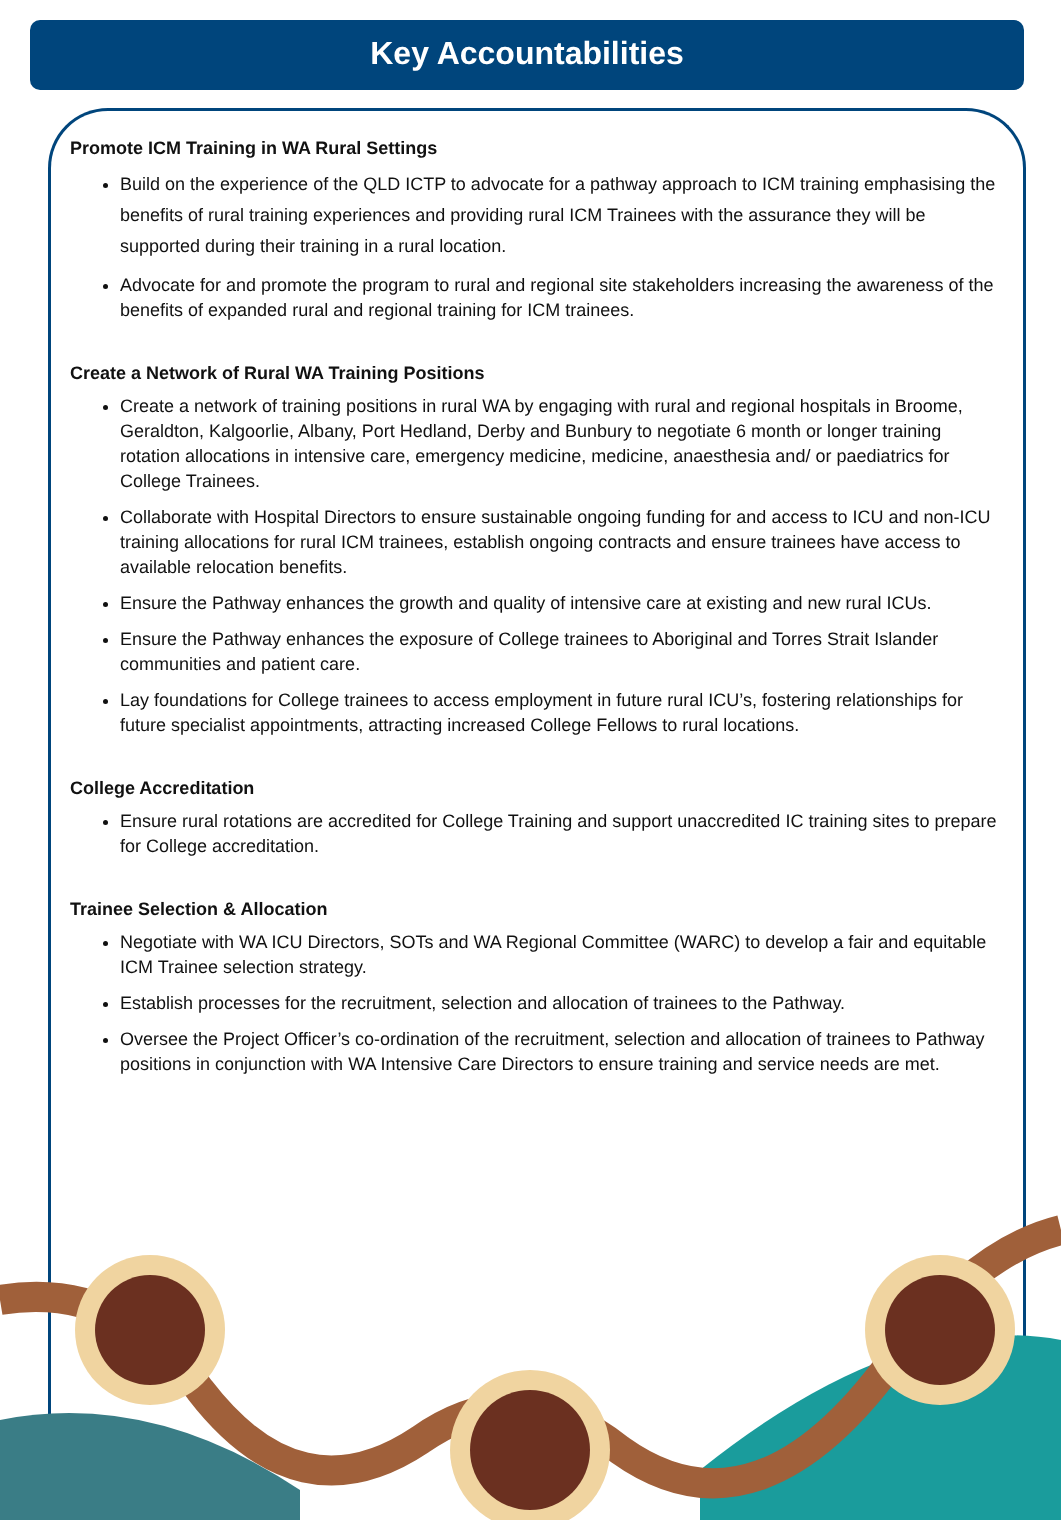Key Accountabilities
Promote ICM Training in WA Rural Settings
Build on the experience of the QLD ICTP to advocate for a pathway approach to ICM training emphasising the benefits of rural training experiences and providing rural ICM Trainees with the assurance they will be supported during their training in a rural location.
Advocate for and promote the program to rural and regional site stakeholders increasing the awareness of the benefits of expanded rural and regional training for ICM trainees.
Create a Network of Rural WA Training Positions
Create a network of training positions in rural WA by engaging with rural and regional hospitals in Broome, Geraldton, Kalgoorlie, Albany, Port Hedland, Derby and Bunbury to negotiate 6 month or longer training rotation allocations in intensive care, emergency medicine, medicine, anaesthesia and/ or paediatrics for College Trainees.
Collaborate with Hospital Directors to ensure sustainable ongoing funding for and access to ICU and non-ICU training allocations for rural ICM trainees, establish ongoing contracts and ensure trainees have access to available relocation benefits.
Ensure the Pathway enhances the growth and quality of intensive care at existing and new rural ICUs.
Ensure the Pathway enhances the exposure of College trainees to Aboriginal and Torres Strait Islander communities and patient care.
Lay foundations for College trainees to access employment in future rural ICU’s, fostering relationships for future specialist appointments, attracting increased College Fellows to rural locations.
College Accreditation
Ensure rural rotations are accredited for College Training and support unaccredited IC training sites to prepare for College accreditation.
Trainee Selection & Allocation
Negotiate with WA ICU Directors, SOTs and WA Regional Committee (WARC) to develop a fair and equitable ICM Trainee selection strategy.
Establish processes for the recruitment, selection and allocation of trainees to the Pathway.
Oversee the Project Officer’s co-ordination of the recruitment, selection and allocation of trainees to Pathway positions in conjunction with WA Intensive Care Directors to ensure training and service needs are met.